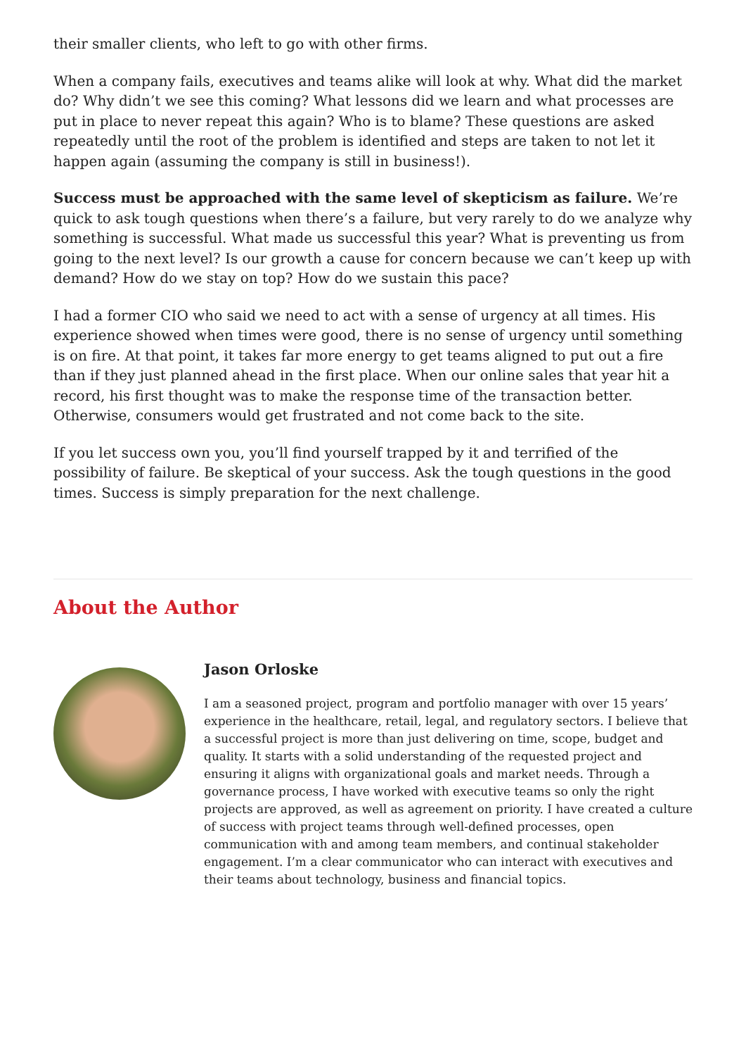their smaller clients, who left to go with other firms.
When a company fails, executives and teams alike will look at why. What did the market do? Why didn’t we see this coming? What lessons did we learn and what processes are put in place to never repeat this again? Who is to blame? These questions are asked repeatedly until the root of the problem is identified and steps are taken to not let it happen again (assuming the company is still in business!).
Success must be approached with the same level of skepticism as failure. We’re quick to ask tough questions when there’s a failure, but very rarely to do we analyze why something is successful. What made us successful this year? What is preventing us from going to the next level? Is our growth a cause for concern because we can’t keep up with demand? How do we stay on top? How do we sustain this pace?
I had a former CIO who said we need to act with a sense of urgency at all times. His experience showed when times were good, there is no sense of urgency until something is on fire. At that point, it takes far more energy to get teams aligned to put out a fire than if they just planned ahead in the first place. When our online sales that year hit a record, his first thought was to make the response time of the transaction better. Otherwise, consumers would get frustrated and not come back to the site.
If you let success own you, you’ll find yourself trapped by it and terrified of the possibility of failure. Be skeptical of your success. Ask the tough questions in the good times. Success is simply preparation for the next challenge.
About the Author
Jason Orloske
I am a seasoned project, program and portfolio manager with over 15 years’ experience in the healthcare, retail, legal, and regulatory sectors. I believe that a successful project is more than just delivering on time, scope, budget and quality. It starts with a solid understanding of the requested project and ensuring it aligns with organizational goals and market needs. Through a governance process, I have worked with executive teams so only the right projects are approved, as well as agreement on priority. I have created a culture of success with project teams through well-defined processes, open communication with and among team members, and continual stakeholder engagement. I’m a clear communicator who can interact with executives and their teams about technology, business and financial topics.